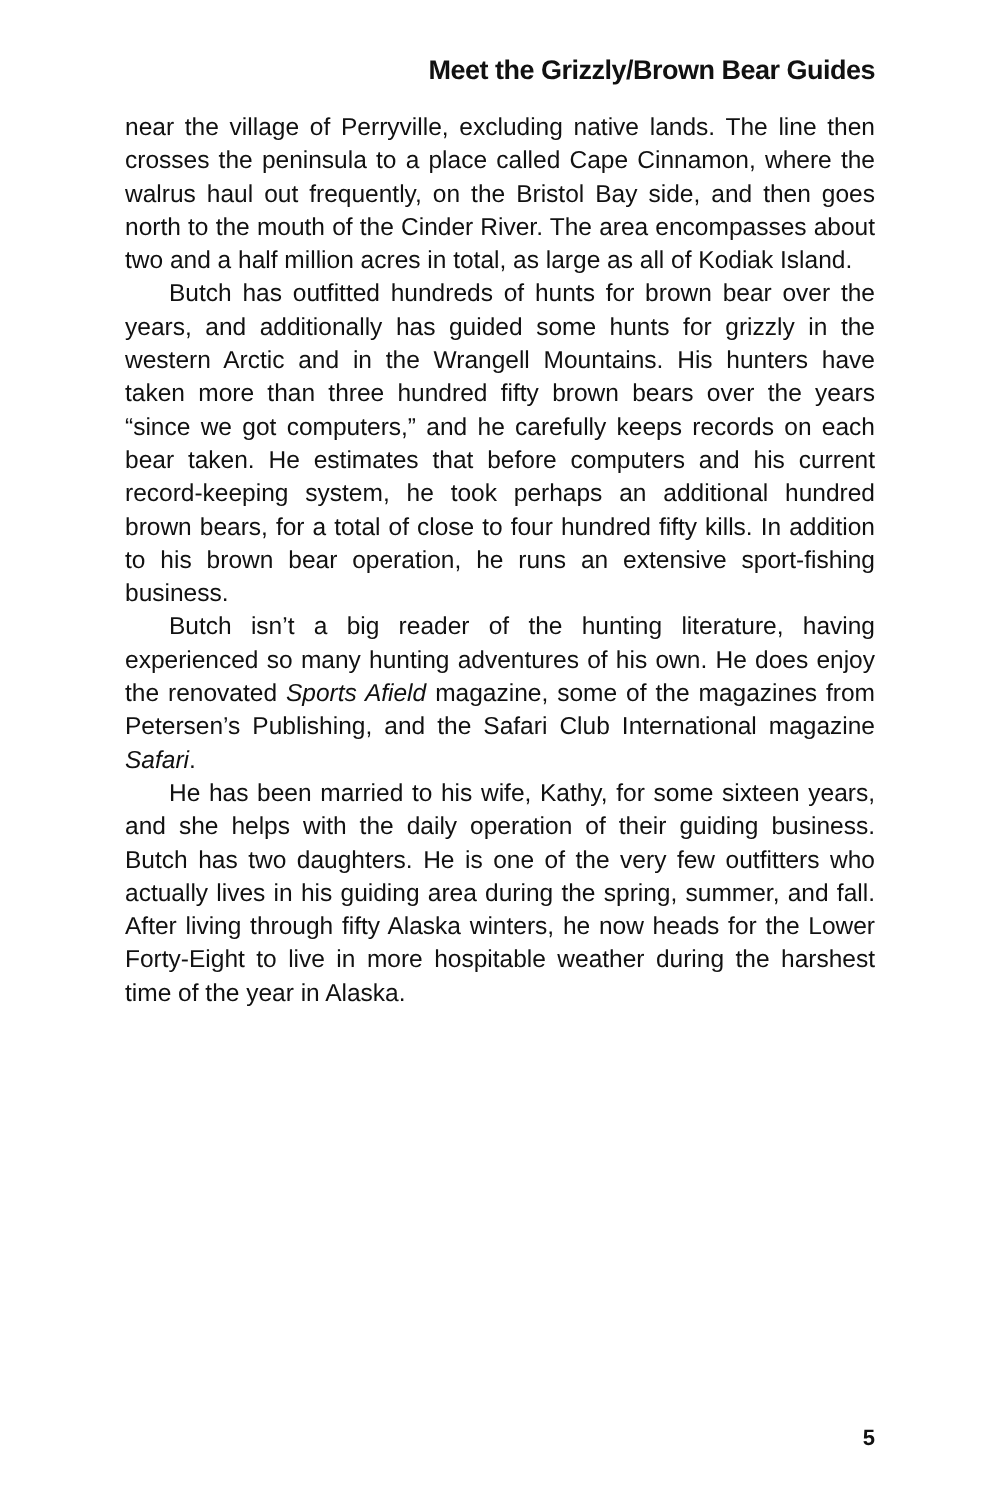Meet the Grizzly/Brown Bear Guides
near the village of Perryville, excluding native lands. The line then crosses the peninsula to a place called Cape Cinnamon, where the walrus haul out frequently, on the Bristol Bay side, and then goes north to the mouth of the Cinder River. The area encompasses about two and a half million acres in total, as large as all of Kodiak Island.
Butch has outfitted hundreds of hunts for brown bear over the years, and additionally has guided some hunts for grizzly in the western Arctic and in the Wrangell Mountains. His hunters have taken more than three hundred fifty brown bears over the years “since we got computers,” and he carefully keeps records on each bear taken. He estimates that before computers and his current record-keeping system, he took perhaps an additional hundred brown bears, for a total of close to four hundred fifty kills. In addition to his brown bear operation, he runs an extensive sport-fishing business.
Butch isn’t a big reader of the hunting literature, having experienced so many hunting adventures of his own. He does enjoy the renovated Sports Afield magazine, some of the magazines from Petersen’s Publishing, and the Safari Club International magazine Safari.
He has been married to his wife, Kathy, for some sixteen years, and she helps with the daily operation of their guiding business. Butch has two daughters. He is one of the very few outfitters who actually lives in his guiding area during the spring, summer, and fall. After living through fifty Alaska winters, he now heads for the Lower Forty-Eight to live in more hospitable weather during the harshest time of the year in Alaska.
5